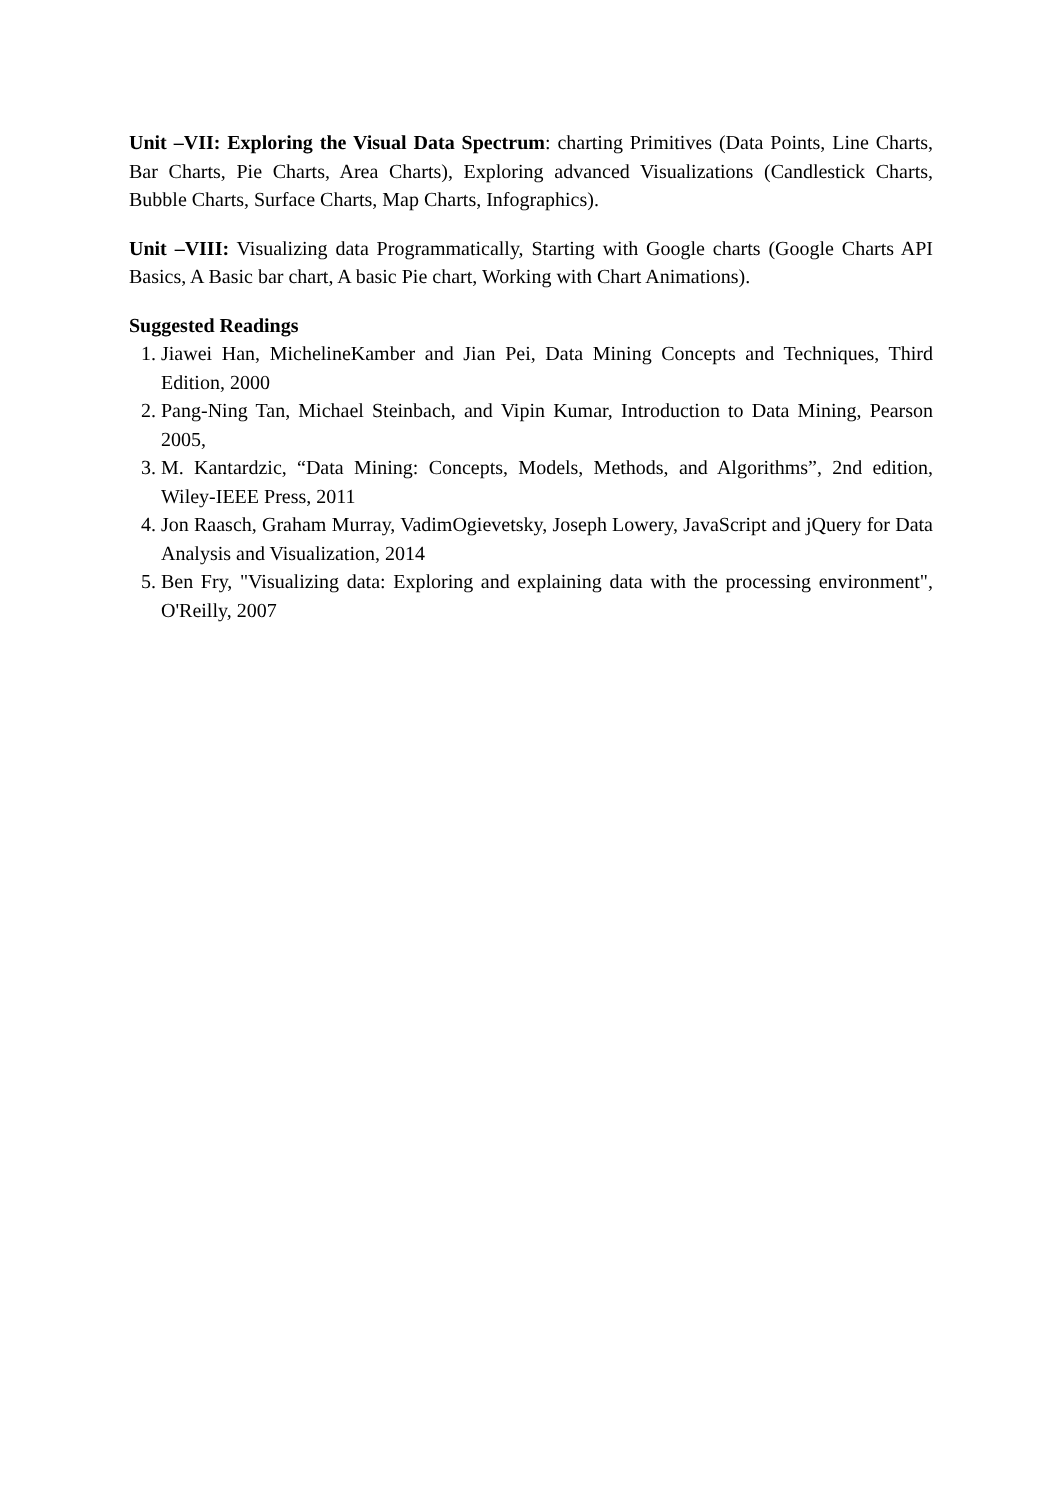Unit –VII: Exploring the Visual Data Spectrum: charting Primitives (Data Points, Line Charts, Bar Charts, Pie Charts, Area Charts), Exploring advanced Visualizations (Candlestick Charts, Bubble Charts, Surface Charts, Map Charts, Infographics).
Unit –VIII: Visualizing data Programmatically, Starting with Google charts (Google Charts API Basics, A Basic bar chart, A basic Pie chart, Working with Chart Animations).
Suggested Readings
1. Jiawei Han, MichelineKamber and Jian Pei, Data Mining Concepts and Techniques, Third Edition, 2000
2. Pang-Ning Tan, Michael Steinbach, and Vipin Kumar, Introduction to Data Mining, Pearson 2005,
3. M. Kantardzic, “Data Mining: Concepts, Models, Methods, and Algorithms”, 2nd edition, Wiley-IEEE Press, 2011
4. Jon Raasch, Graham Murray, VadimOgievetsky, Joseph Lowery, JavaScript and jQuery for Data Analysis and Visualization, 2014
5. Ben Fry, "Visualizing data: Exploring and explaining data with the processing environment", O'Reilly, 2007